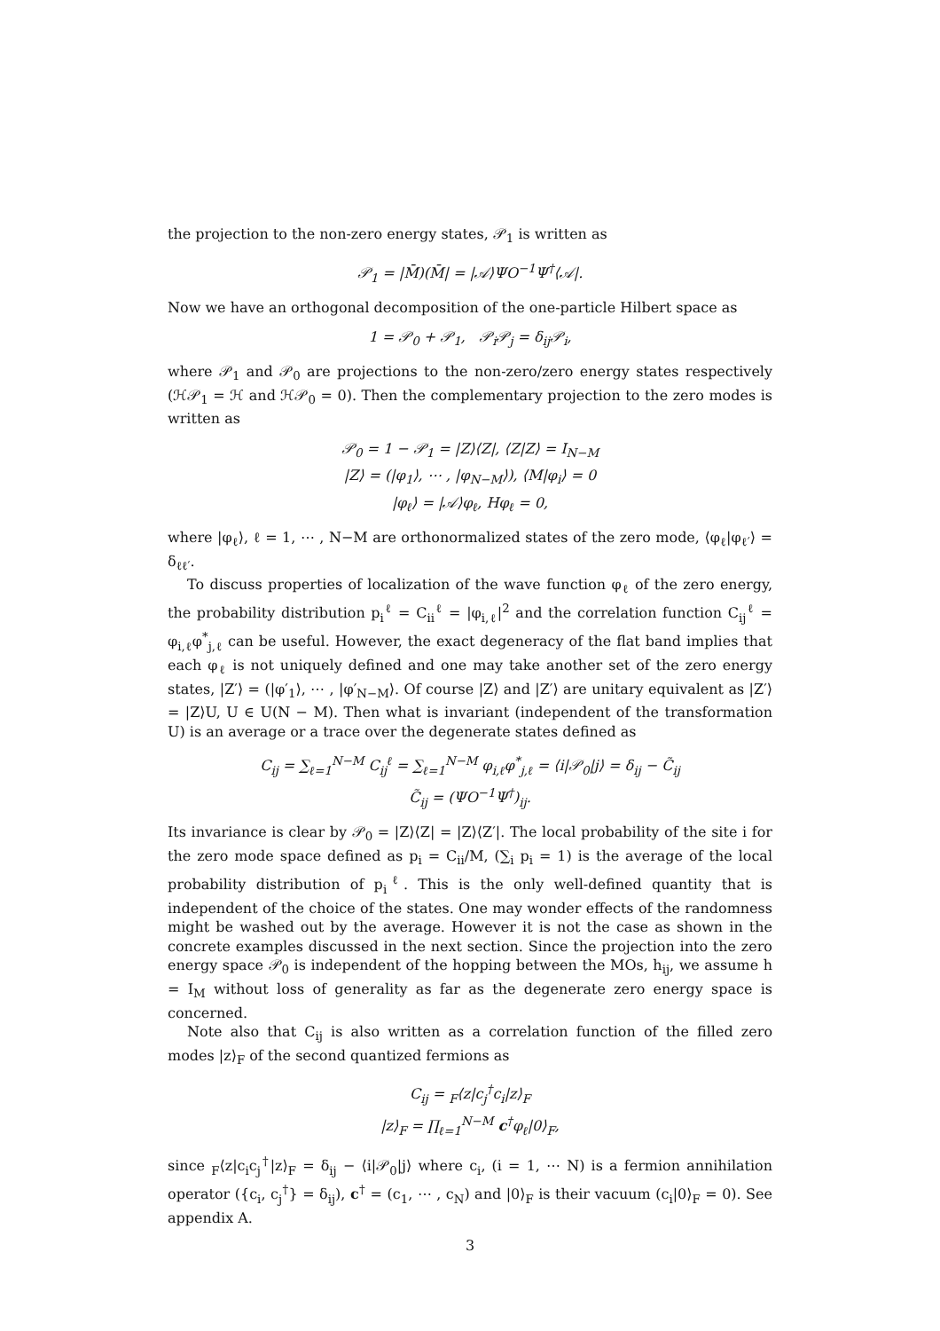the projection to the non-zero energy states, 𝒫<sub>1</sub> is written as
𝒫<sub>1</sub> = |M̄)(M̄| = |𝒜⟩ΨO<sup>−1</sup>Ψ<sup>†</sup>⟨𝒜|.
Now we have an orthogonal decomposition of the one-particle Hilbert space as
1 = 𝒫<sub>0</sub> + 𝒫<sub>1</sub>, 𝒫<sub>i</sub>𝒫<sub>j</sub> = δ<sub>ij</sub>𝒫<sub>i</sub>,
where 𝒫<sub>1</sub> and 𝒫<sub>0</sub> are projections to the non-zero/zero energy states respectively (ℋ𝒫<sub>1</sub> = ℋ and ℋ𝒫<sub>0</sub> = 0). Then the complementary projection to the zero modes is written as
𝒫<sub>0</sub> = 1 − 𝒫<sub>1</sub> = |Z⟩⟨Z|, ⟨Z|Z⟩ = I<sub>N−M</sub>
|Z⟩ = (|φ<sub>1</sub>⟩, ⋯ , |φ<sub>N−M</sub>⟩), ⟨M|φ<sub>i</sub>⟩ = 0
|φ<sub>ℓ</sub>⟩ = |𝒜⟩φ<sub>ℓ</sub>, Hφ<sub>ℓ</sub> = 0,
where |φ<sub>ℓ</sub>⟩, ℓ = 1, ⋯ , N−M are orthonormalized states of the zero mode, ⟨φ<sub>ℓ</sub>|φ<sub>ℓ′</sub>⟩ = δ<sub>ℓℓ′</sub>.
To discuss properties of localization of the wave function φ<sub>ℓ</sub> of the zero energy, the probability distribution p<sub>i</sub><sup>ℓ</sup> = C<sub>ii</sub><sup>ℓ</sup> = |φ<sub>i,ℓ</sub>|<sup>2</sup> and the correlation function C<sub>ij</sub><sup>ℓ</sup> = φ<sub>i,ℓ</sub>φ<sup>*</sup><sub>j,ℓ</sub> can be useful. However, the exact degeneracy of the flat band implies that each φ<sub>ℓ</sub> is not uniquely defined and one may take another set of the zero energy states, |Z′⟩ = (|φ′<sub>1</sub>⟩, ⋯ , |φ′<sub>N−M</sub>⟩. Of course |Z⟩ and |Z′⟩ are unitary equivalent as |Z′⟩ = |Z⟩U, U ∈ U(N − M). Then what is invariant (independent of the transformation U) is an average or a trace over the degenerate states defined as
C<sub>ij</sub> = ∑<sub>ℓ=1</sub><sup>N−M</sup> C<sub>ij</sub><sup>ℓ</sup> = ∑<sub>ℓ=1</sub><sup>N−M</sup> φ<sub>i,ℓ</sub>φ<sup>*</sup><sub>j,ℓ</sub> = ⟨i|𝒫<sub>0</sub>|j⟩ = δ<sub>ij</sub> − C̃<sub>ij</sub>
C̃<sub>ij</sub> = (ΨO<sup>−1</sup>Ψ<sup>†</sup>)<sub>ij</sub>.
Its invariance is clear by 𝒫<sub>0</sub> = |Z⟩⟨Z| = |Z⟩⟨Z′|. The local probability of the site i for the zero mode space defined as p<sub>i</sub> = C<sub>ii</sub>/M, (∑<sub>i</sub> p<sub>i</sub> = 1) is the average of the local probability distribution of p<sub>i</sub><sup>ℓ</sup>. This is the only well-defined quantity that is independent of the choice of the states. One may wonder effects of the randomness might be washed out by the average. However it is not the case as shown in the concrete examples discussed in the next section. Since the projection into the zero energy space 𝒫<sub>0</sub> is independent of the hopping between the MOs, h<sub>ij</sub>, we assume h = I<sub>M</sub> without loss of generality as far as the degenerate zero energy space is concerned.
Note also that C<sub>ij</sub> is also written as a correlation function of the filled zero modes |z⟩<sub>F</sub> of the second quantized fermions as
C<sub>ij</sub> = <sub>F</sub>⟨z|c<sub>j</sub><sup>†</sup>c<sub>i</sub>|z⟩<sub>F</sub>
|z⟩<sub>F</sub> = ∏<sub>ℓ=1</sub><sup>N−M</sup> c<sup>†</sup>φ<sub>ℓ</sub>|0⟩<sub>F</sub>,
since <sub>F</sub>⟨z|c<sub>i</sub>c<sub>j</sub><sup>†</sup>|z⟩<sub>F</sub> = δ<sub>ij</sub> − ⟨i|𝒫<sub>0</sub>|j⟩ where c<sub>i</sub>, (i = 1, ⋯ N) is a fermion annihilation operator ({c<sub>i</sub>, c<sub>j</sub><sup>†</sup>} = δ<sub>ij</sub>), c<sup>†</sup> = (c<sub>1</sub>, ⋯ , c<sub>N</sub>) and |0⟩<sub>F</sub> is their vacuum (c<sub>i</sub>|0⟩<sub>F</sub> = 0). See appendix A.
3